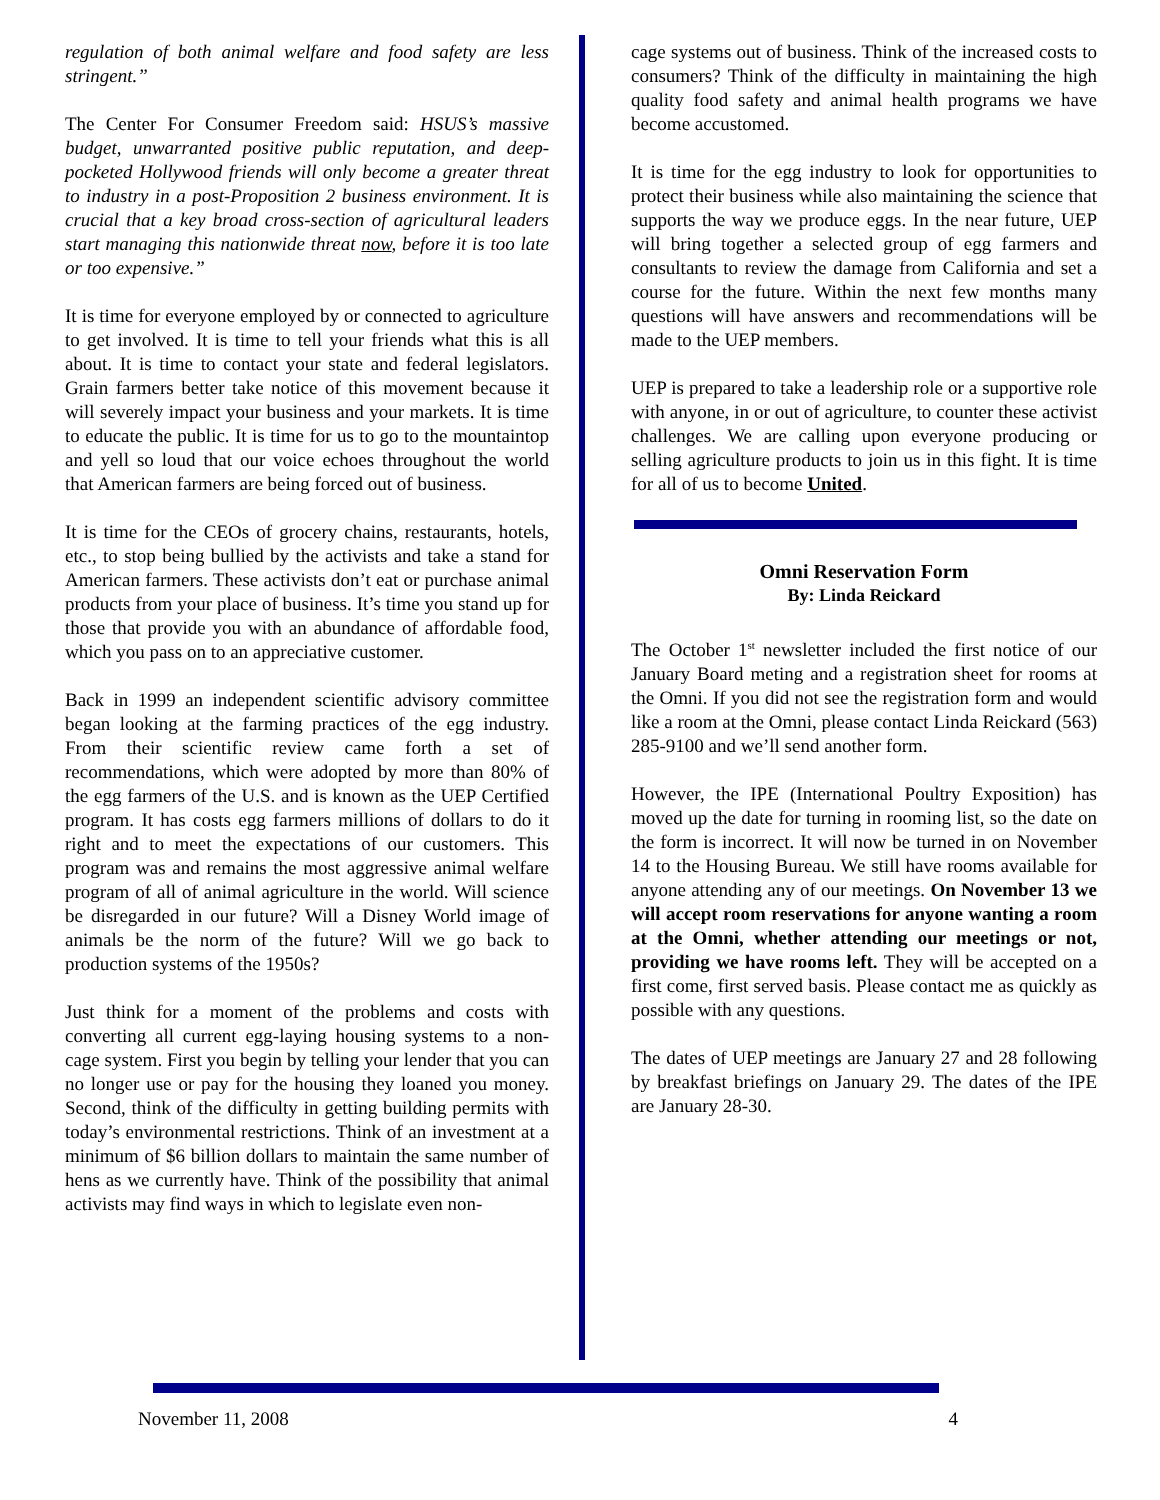regulation of both animal welfare and food safety are less stringent.”
The Center For Consumer Freedom said: HSUS’s massive budget, unwarranted positive public reputation, and deep-pocketed Hollywood friends will only become a greater threat to industry in a post-Proposition 2 business environment. It is crucial that a key broad cross-section of agricultural leaders start managing this nationwide threat now, before it is too late or too expensive.”
It is time for everyone employed by or connected to agriculture to get involved. It is time to tell your friends what this is all about. It is time to contact your state and federal legislators. Grain farmers better take notice of this movement because it will severely impact your business and your markets. It is time to educate the public. It is time for us to go to the mountaintop and yell so loud that our voice echoes throughout the world that American farmers are being forced out of business.
It is time for the CEOs of grocery chains, restaurants, hotels, etc., to stop being bullied by the activists and take a stand for American farmers. These activists don’t eat or purchase animal products from your place of business. It’s time you stand up for those that provide you with an abundance of affordable food, which you pass on to an appreciative customer.
Back in 1999 an independent scientific advisory committee began looking at the farming practices of the egg industry. From their scientific review came forth a set of recommendations, which were adopted by more than 80% of the egg farmers of the U.S. and is known as the UEP Certified program. It has costs egg farmers millions of dollars to do it right and to meet the expectations of our customers. This program was and remains the most aggressive animal welfare program of all of animal agriculture in the world. Will science be disregarded in our future? Will a Disney World image of animals be the norm of the future? Will we go back to production systems of the 1950s?
Just think for a moment of the problems and costs with converting all current egg-laying housing systems to a non-cage system. First you begin by telling your lender that you can no longer use or pay for the housing they loaned you money. Second, think of the difficulty in getting building permits with today’s environmental restrictions. Think of an investment at a minimum of $6 billion dollars to maintain the same number of hens as we currently have. Think of the possibility that animal activists may find ways in which to legislate even non-
cage systems out of business. Think of the increased costs to consumers? Think of the difficulty in maintaining the high quality food safety and animal health programs we have become accustomed.
It is time for the egg industry to look for opportunities to protect their business while also maintaining the science that supports the way we produce eggs. In the near future, UEP will bring together a selected group of egg farmers and consultants to review the damage from California and set a course for the future. Within the next few months many questions will have answers and recommendations will be made to the UEP members.
UEP is prepared to take a leadership role or a supportive role with anyone, in or out of agriculture, to counter these activist challenges. We are calling upon everyone producing or selling agriculture products to join us in this fight. It is time for all of us to become United.
Omni Reservation Form
By: Linda Reickard
The October 1<sup>st</sup> newsletter included the first notice of our January Board meting and a registration sheet for rooms at the Omni. If you did not see the registration form and would like a room at the Omni, please contact Linda Reickard (563) 285-9100 and we’ll send another form.
However, the IPE (International Poultry Exposition) has moved up the date for turning in rooming list, so the date on the form is incorrect. It will now be turned in on November 14 to the Housing Bureau. We still have rooms available for anyone attending any of our meetings. On November 13 we will accept room reservations for anyone wanting a room at the Omni, whether attending our meetings or not, providing we have rooms left. They will be accepted on a first come, first served basis. Please contact me as quickly as possible with any questions.
The dates of UEP meetings are January 27 and 28 following by breakfast briefings on January 29. The dates of the IPE are January 28-30.
November 11, 2008 4